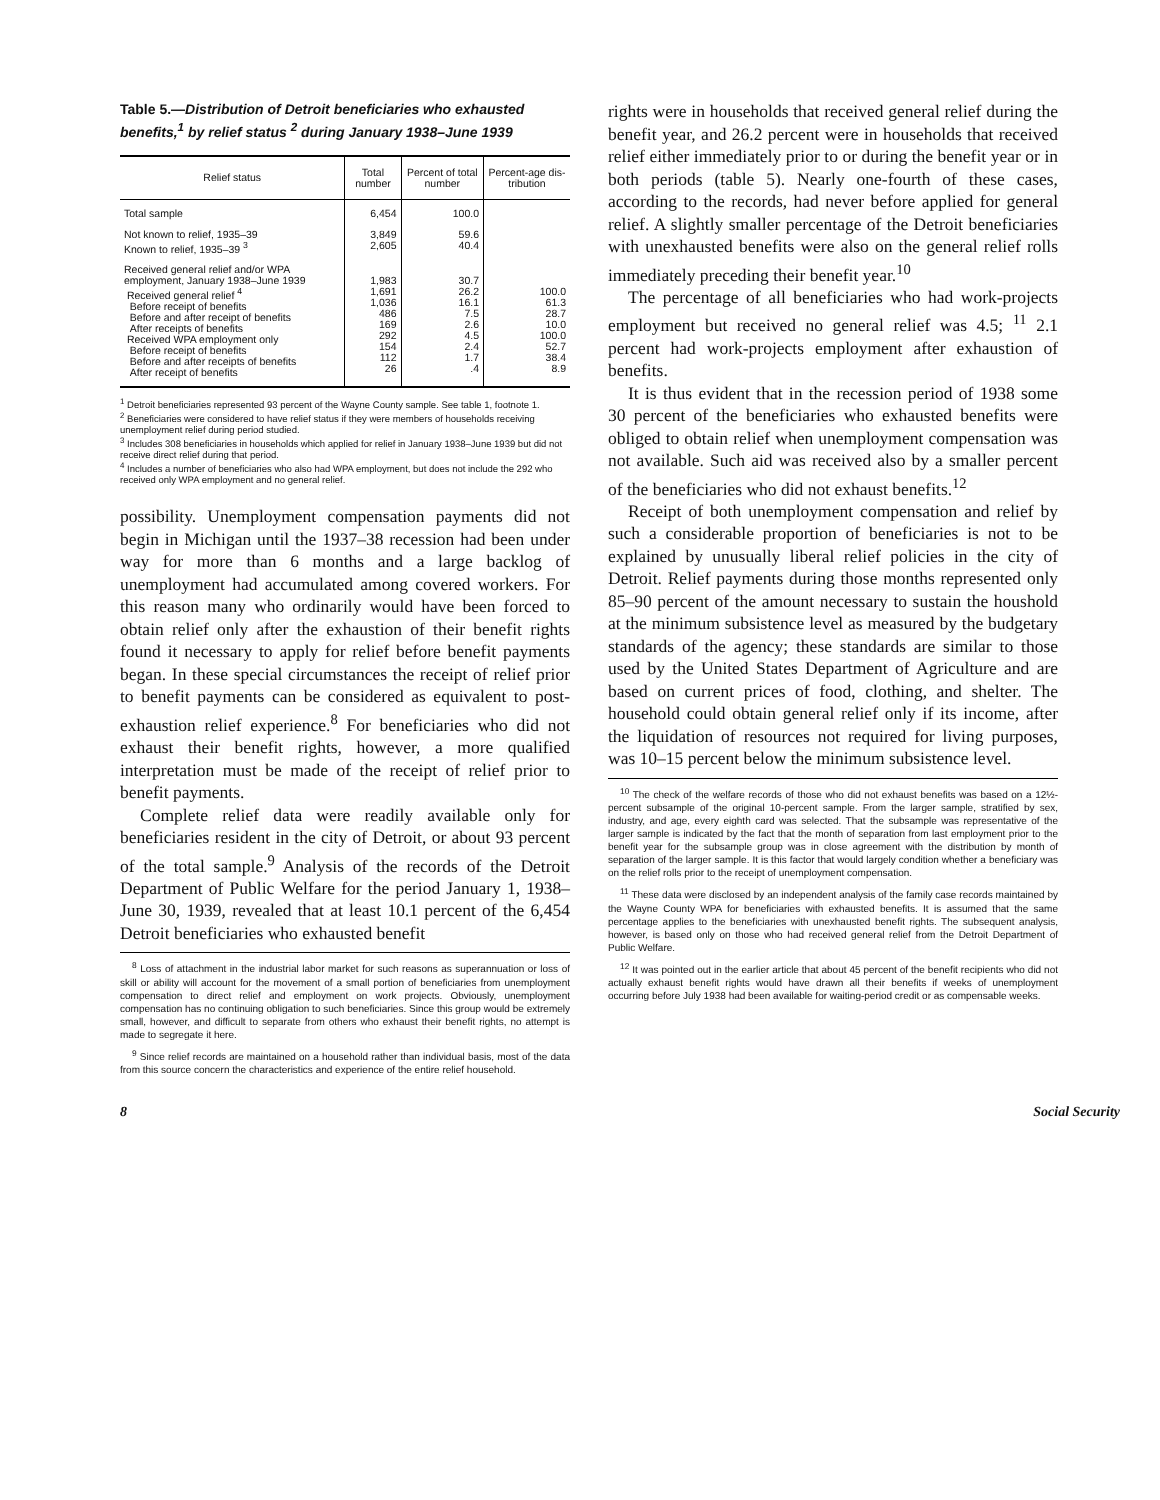Table 5.—Distribution of Detroit beneficiaries who exhausted benefits,<sup>1</sup> by relief status <sup>2</sup> during January 1938–June 1939
| Relief status | Total number | Percent of total number | Percent-age dis-tribution |
| --- | --- | --- | --- |
| Total sample | 6,454 | 100.0 | |
| Not known to relief, 1935–39 Known to relief, 1935–39 <sup>3</sup> | 3,849 2,605 | 59.6 40.4 | |
| Received general relief and/or WPA employment, January 1938–June 1939 Received general relief <sup>4</sup> Before receipt of benefits Before and after receipt of benefits After receipts of benefits Received WPA employment only Before receipt of benefits Before and after receipts of benefits After receipt of benefits | 1,983 1,691 1,036 486 169 292 154 112 26 | 30.7 26.2 16.1 7.5 2.6 4.5 2.4 1.7 .4 | 100.0 61.3 28.7 10.0 100.0 52.7 38.4 8.9 |
<sup>1</sup> Detroit beneficiaries represented 93 percent of the Wayne County sample. See table 1, footnote 1.
<sup>2</sup> Beneficiaries were considered to have relief status if they were members of households receiving unemployment relief during period studied.
<sup>3</sup> Includes 308 beneficiaries in households which applied for relief in January 1938–June 1939 but did not receive direct relief during that period.
<sup>4</sup> Includes a number of beneficiaries who also had WPA employment, but does not include the 292 who received only WPA employment and no general relief.
possibility. Unemployment compensation payments did not begin in Michigan until the 1937–38 recession had been under way for more than 6 months and a large backlog of unemployment had accumulated among covered workers. For this reason many who ordinarily would have been forced to obtain relief only after the exhaustion of their benefit rights found it necessary to apply for relief before benefit payments began. In these special circumstances the receipt of relief prior to benefit payments can be considered as equivalent to post-exhaustion relief experience.<sup>8</sup> For beneficiaries who did not exhaust their benefit rights, however, a more qualified interpretation must be made of the receipt of relief prior to benefit payments.
Complete relief data were readily available only for beneficiaries resident in the city of Detroit, or about 93 percent of the total sample.<sup>9</sup> Analysis of the records of the Detroit Department of Public Welfare for the period January 1, 1938–June 30, 1939, revealed that at least 10.1 percent of the 6,454 Detroit beneficiaries who exhausted benefit
<sup>8</sup> Loss of attachment in the industrial labor market for such reasons as superannuation or loss of skill or ability will account for the movement of a small portion of beneficiaries from unemployment compensation to direct relief and employment on work projects. Obviously, unemployment compensation has no continuing obligation to such beneficiaries. Since this group would be extremely small, however, and difficult to separate from others who exhaust their benefit rights, no attempt is made to segregate it here.
<sup>9</sup> Since relief records are maintained on a household rather than individual basis, most of the data from this source concern the characteristics and experience of the entire relief household.
rights were in households that received general relief during the benefit year, and 26.2 percent were in households that received relief either immediately prior to or during the benefit year or in both periods (table 5). Nearly one-fourth of these cases, according to the records, had never before applied for general relief. A slightly smaller percentage of the Detroit beneficiaries with unexhausted benefits were also on the general relief rolls immediately preceding their benefit year.<sup>10</sup>
The percentage of all beneficiaries who had work-projects employment but received no general relief was 4.5; <sup>11</sup> 2.1 percent had work-projects employment after exhaustion of benefits.
It is thus evident that in the recession period of 1938 some 30 percent of the beneficiaries who exhausted benefits were obliged to obtain relief when unemployment compensation was not available. Such aid was received also by a smaller percent of the beneficiaries who did not exhaust benefits.<sup>12</sup>
Receipt of both unemployment compensation and relief by such a considerable proportion of beneficiaries is not to be explained by unusually liberal relief policies in the city of Detroit. Relief payments during those months represented only 85–90 percent of the amount necessary to sustain the houshold at the minimum subsistence level as measured by the budgetary standards of the agency; these standards are similar to those used by the United States Department of Agriculture and are based on current prices of food, clothing, and shelter. The household could obtain general relief only if its income, after the liquidation of resources not required for living purposes, was 10–15 percent below the minimum subsistence level.
<sup>10</sup> The check of the welfare records of those who did not exhaust benefits was based on a 12½-percent subsample of the original 10-percent sample. From the larger sample, stratified by sex, industry, and age, every eighth card was selected. That the subsample was representative of the larger sample is indicated by the fact that the month of separation from last employment prior to the benefit year for the subsample group was in close agreement with the distribution by month of separation of the larger sample. It is this factor that would largely condition whether a beneficiary was on the relief rolls prior to the receipt of unemployment compensation.
<sup>11</sup> These data were disclosed by an independent analysis of the family case records maintained by the Wayne County WPA for beneficiaries with exhausted benefits. It is assumed that the same percentage applies to the beneficiaries with unexhausted benefit rights. The subsequent analysis, however, is based only on those who had received general relief from the Detroit Department of Public Welfare.
<sup>12</sup> It was pointed out in the earlier article that about 45 percent of the benefit recipients who did not actually exhaust benefit rights would have drawn all their benefits if weeks of unemployment occurring before July 1938 had been available for waiting-period credit or as compensable weeks.
8 Social Security